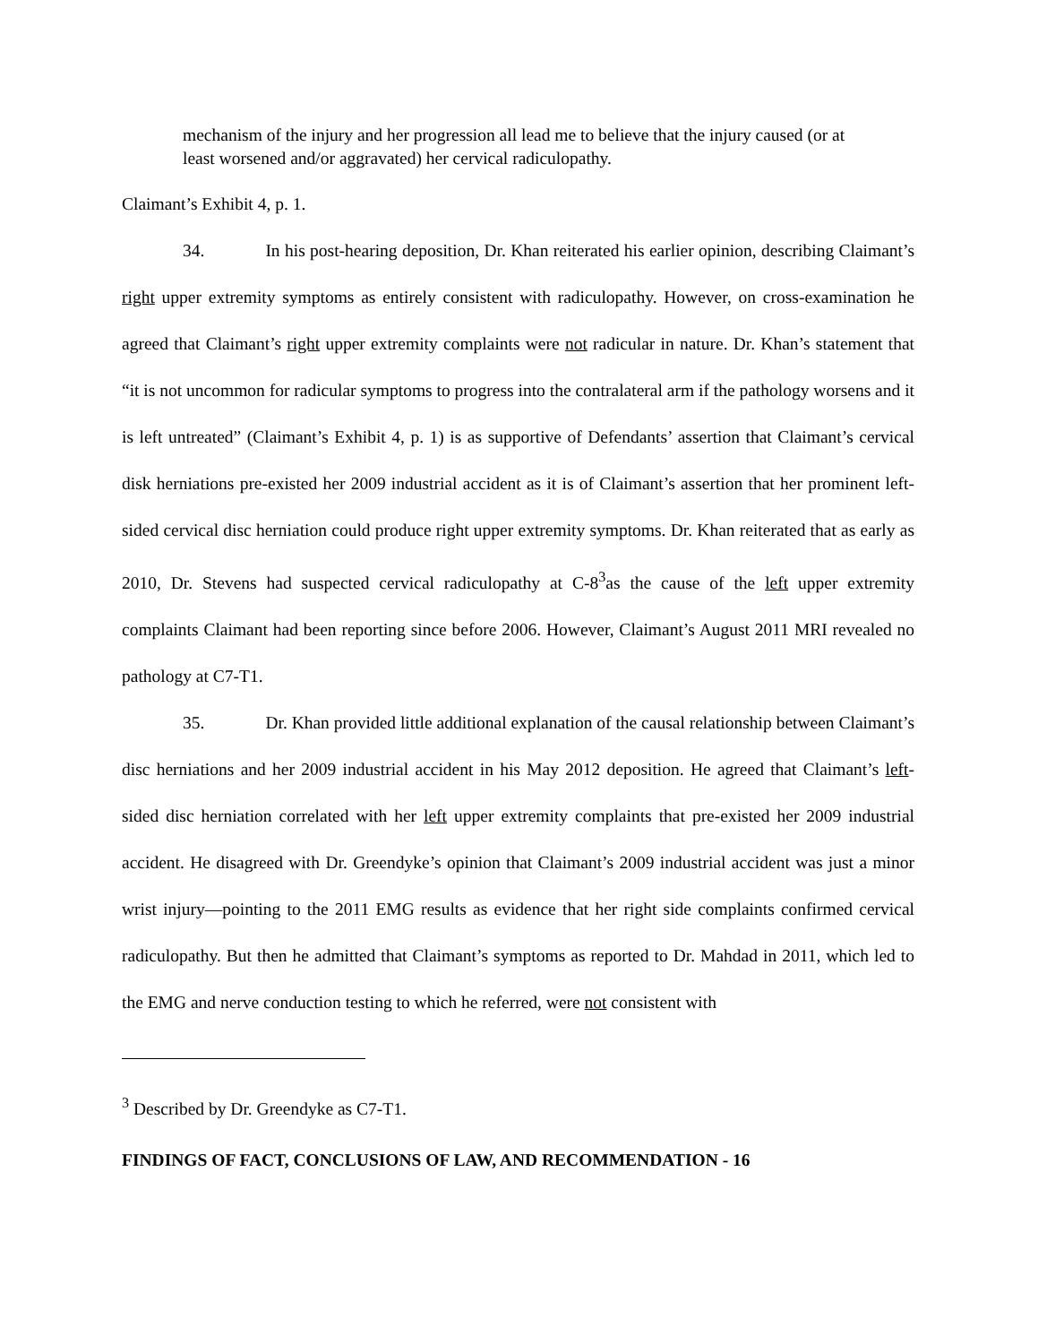mechanism of the injury and her progression all lead me to believe that the injury caused (or at least worsened and/or aggravated) her cervical radiculopathy.
Claimant’s Exhibit 4, p. 1.
34. In his post-hearing deposition, Dr. Khan reiterated his earlier opinion, describing Claimant’s right upper extremity symptoms as entirely consistent with radiculopathy. However, on cross-examination he agreed that Claimant’s right upper extremity complaints were not radicular in nature. Dr. Khan’s statement that “it is not uncommon for radicular symptoms to progress into the contralateral arm if the pathology worsens and it is left untreated” (Claimant’s Exhibit 4, p. 1) is as supportive of Defendants’ assertion that Claimant’s cervical disk herniations pre-existed her 2009 industrial accident as it is of Claimant’s assertion that her prominent left-sided cervical disc herniation could produce right upper extremity symptoms. Dr. Khan reiterated that as early as 2010, Dr. Stevens had suspected cervical radiculopathy at C-8<sup>3</sup>as the cause of the left upper extremity complaints Claimant had been reporting since before 2006. However, Claimant’s August 2011 MRI revealed no pathology at C7-T1.
35. Dr. Khan provided little additional explanation of the causal relationship between Claimant’s disc herniations and her 2009 industrial accident in his May 2012 deposition. He agreed that Claimant’s left-sided disc herniation correlated with her left upper extremity complaints that pre-existed her 2009 industrial accident. He disagreed with Dr. Greendyke’s opinion that Claimant’s 2009 industrial accident was just a minor wrist injury—pointing to the 2011 EMG results as evidence that her right side complaints confirmed cervical radiculopathy. But then he admitted that Claimant’s symptoms as reported to Dr. Mahdad in 2011, which led to the EMG and nerve conduction testing to which he referred, were not consistent with
<sup>3</sup> Described by Dr. Greendyke as C7-T1.
FINDINGS OF FACT, CONCLUSIONS OF LAW, AND RECOMMENDATION - 16